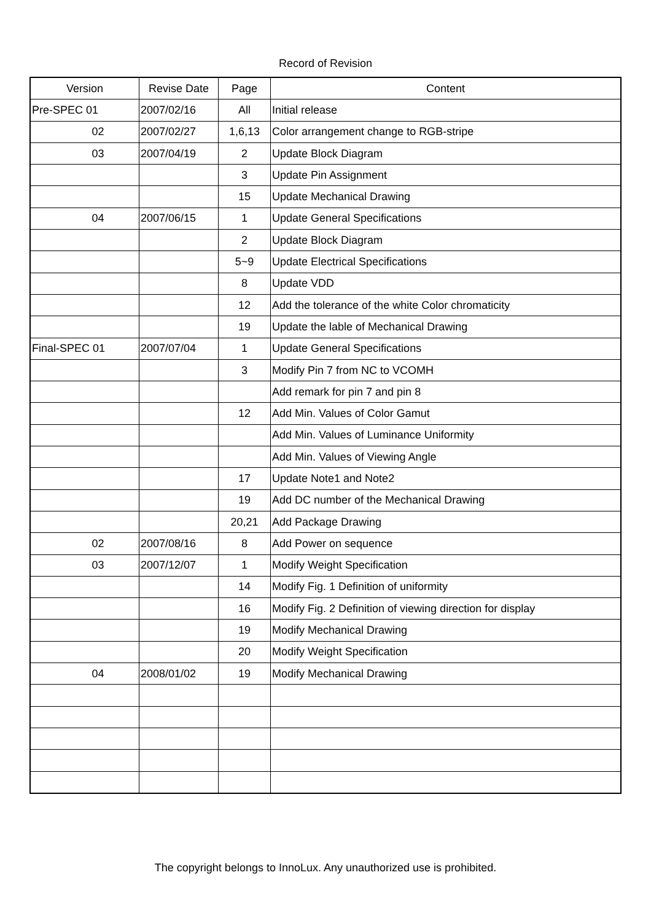Record of Revision
| Version | Revise Date | Page | Content |
| --- | --- | --- | --- |
| Pre-SPEC 01 | 2007/02/16 | All | Initial release |
| 02 | 2007/02/27 | 1,6,13 | Color arrangement change to RGB-stripe |
| 03 | 2007/04/19 | 2 | Update Block Diagram |
| | | 3 | Update Pin Assignment |
| | | 15 | Update Mechanical Drawing |
| 04 | 2007/06/15 | 1 | Update General Specifications |
| | | 2 | Update Block Diagram |
| | | 5~9 | Update Electrical Specifications |
| | | 8 | Update VDD |
| | | 12 | Add the tolerance of the white Color chromaticity |
| | | 19 | Update the lable of Mechanical Drawing |
| Final-SPEC 01 | 2007/07/04 | 1 | Update General Specifications |
| | | 3 | Modify Pin 7 from NC to VCOMH |
| | | | Add remark for pin 7 and pin 8 |
| | | 12 | Add Min. Values of Color Gamut |
| | | | Add Min. Values of Luminance Uniformity |
| | | | Add Min. Values of Viewing Angle |
| | | 17 | Update Note1 and Note2 |
| | | 19 | Add DC number of the Mechanical Drawing |
| | | 20,21 | Add Package Drawing |
| 02 | 2007/08/16 | 8 | Add Power on sequence |
| 03 | 2007/12/07 | 1 | Modify Weight Specification |
| | | 14 | Modify Fig. 1 Definition of uniformity |
| | | 16 | Modify Fig. 2 Definition of viewing direction for display |
| | | 19 | Modify Mechanical Drawing |
| | | 20 | Modify Weight Specification |
| 04 | 2008/01/02 | 19 | Modify Mechanical Drawing |
The copyright belongs to InnoLux. Any unauthorized use is prohibited.